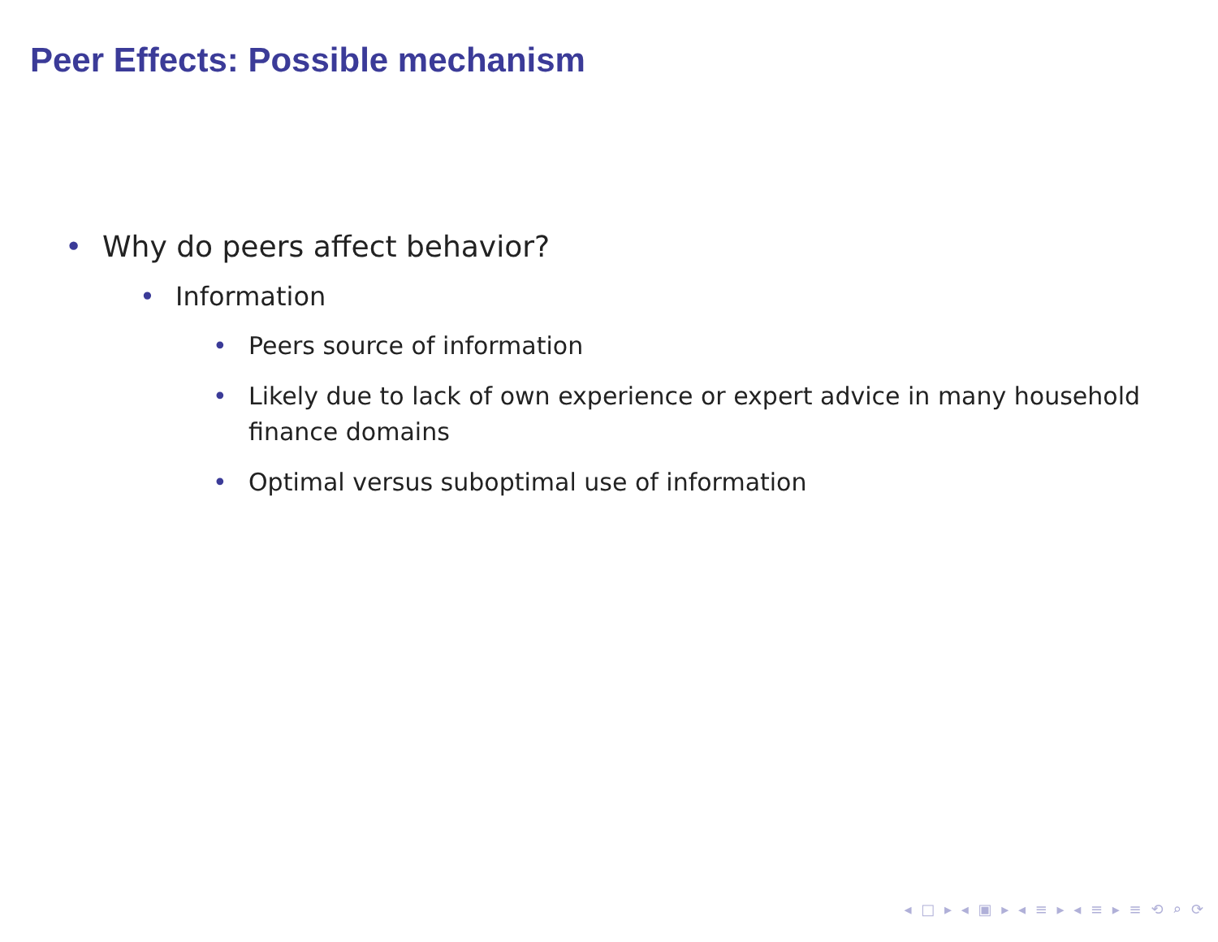Peer Effects: Possible mechanism
• Why do peers affect behavior?
• Information
• Peers source of information
• Likely due to lack of own experience or expert advice in many household finance domains
• Optimal versus suboptimal use of information
◂ □ ▸ ◂ ▣ ▸ ◂ ≡ ▸ ◂ ≡ ▸ ≡ ⟲ ⌕ ⟳